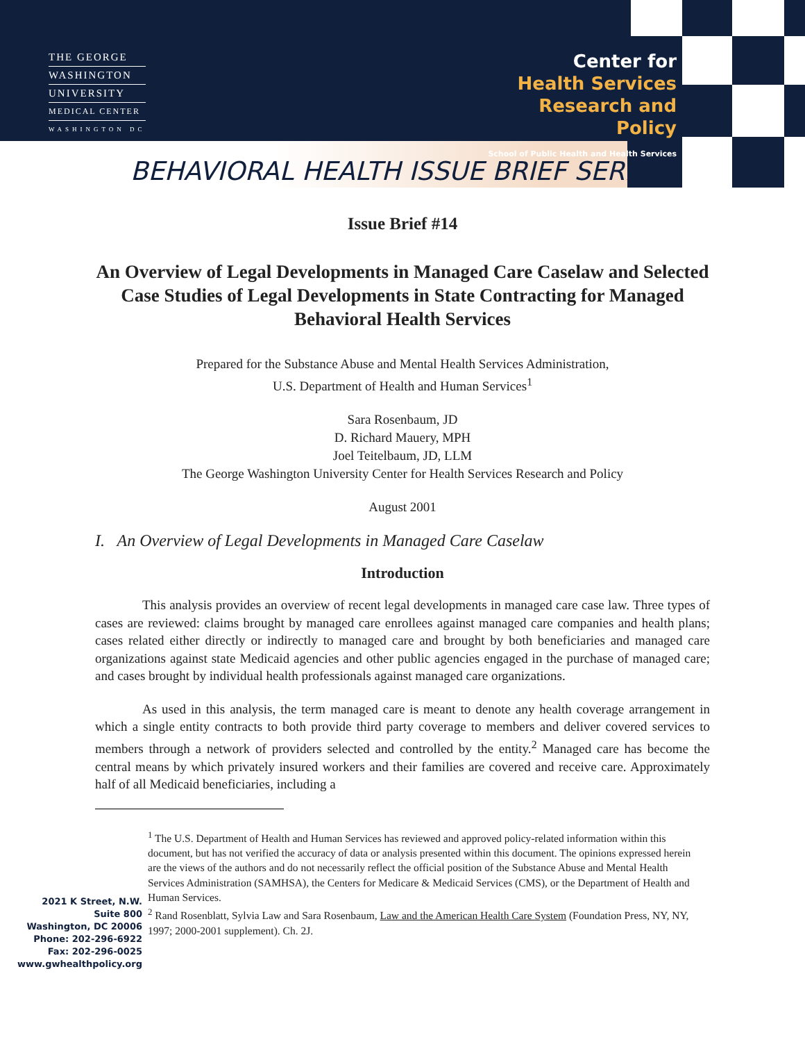THE GEORGE
WASHINGTON
UNIVERSITY
MEDICAL CENTER
WASHINGTON DC
Center for
Health Services
Research and Policy
School of Public Health and Health Services
BEHAVIORAL HEALTH ISSUE BRIEF SERIES
Issue Brief #14
An Overview of Legal Developments in Managed Care Caselaw and Selected Case Studies of Legal Developments in State Contracting for Managed Behavioral Health Services
Prepared for the Substance Abuse and Mental Health Services Administration,
U.S. Department of Health and Human Services<sup>1</sup>
Sara Rosenbaum, JD
D. Richard Mauery, MPH
Joel Teitelbaum, JD, LLM
The George Washington University Center for Health Services Research and Policy
August 2001
I. An Overview of Legal Developments in Managed Care Caselaw
Introduction
This analysis provides an overview of recent legal developments in managed care case law. Three types of cases are reviewed: claims brought by managed care enrollees against managed care companies and health plans; cases related either directly or indirectly to managed care and brought by both beneficiaries and managed care organizations against state Medicaid agencies and other public agencies engaged in the purchase of managed care; and cases brought by individual health professionals against managed care organizations.
As used in this analysis, the term managed care is meant to denote any health coverage arrangement in which a single entity contracts to both provide third party coverage to members and deliver covered services to members through a network of providers selected and controlled by the entity.<sup>2</sup> Managed care has become the central means by which privately insured workers and their families are covered and receive care. Approximately half of all Medicaid beneficiaries, including a
2021 K Street, N.W.
Suite 800
Washington, DC 20006
Phone: 202-296-6922
Fax: 202-296-0025
www.gwhealthpolicy.org
<sup>1</sup> The U.S. Department of Health and Human Services has reviewed and approved policy-related information within this document, but has not verified the accuracy of data or analysis presented within this document. The opinions expressed herein are the views of the authors and do not necessarily reflect the official position of the Substance Abuse and Mental Health Services Administration (SAMHSA), the Centers for Medicare & Medicaid Services (CMS), or the Department of Health and Human Services.
<sup>2</sup> Rand Rosenblatt, Sylvia Law and Sara Rosenbaum, Law and the American Health Care System (Foundation Press, NY, NY, 1997; 2000-2001 supplement). Ch. 2J.